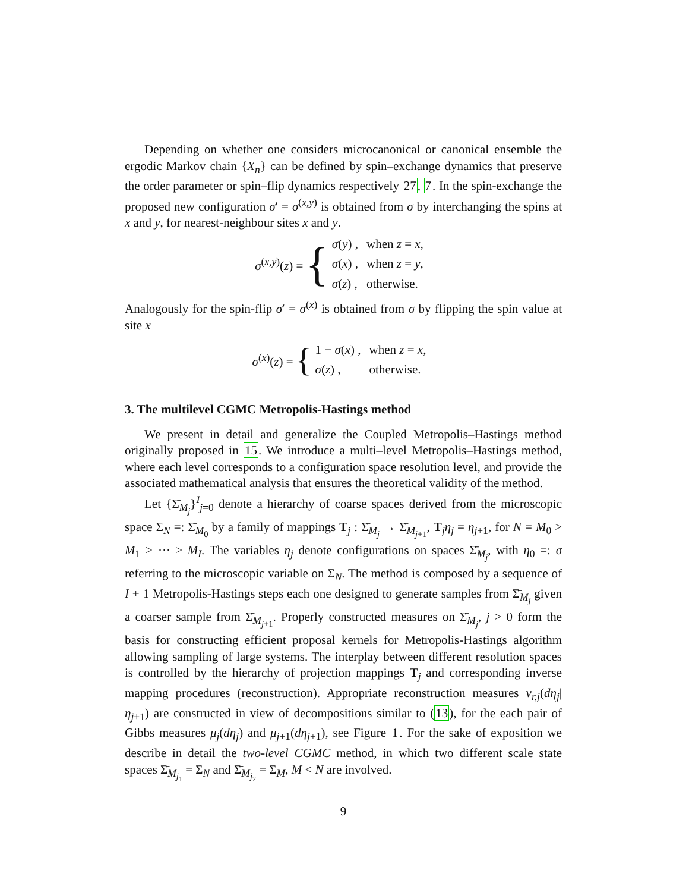Depending on whether one considers microcanonical or canonical ensemble the ergodic Markov chain {X<sub>n</sub>} can be defined by spin–exchange dynamics that preserve the order parameter or spin–flip dynamics respectively 27, 7. In the spin-exchange the proposed new configuration σ′ = σ<sup>(x,y)</sup> is obtained from σ by interchanging the spins at x and y, for nearest-neighbour sites x and y.
σ<sup>(x,y)</sup>(z) = {
| σ ( y ) , | when z = x , |
| σ ( x ) , | when z = y , |
| σ ( z ) , | otherwise. |
Analogously for the spin-flip σ′ = σ<sup>(x)</sup> is obtained from σ by flipping the spin value at site x
σ<sup>(x)</sup>(z) = {
| 1 − σ ( x ) , | when z = x , |
| σ ( z ) , | otherwise. |
3. The multilevel CGMC Metropolis-Hastings method
We present in detail and generalize the Coupled Metropolis–Hastings method originally proposed in 15. We introduce a multi–level Metropolis–Hastings method, where each level corresponds to a configuration space resolution level, and provide the associated mathematical analysis that ensures the theoretical validity of the method.
Let {Σ̄<sub>M<sub>j</sub></sub>}<sup>I</sup><sub>j=0</sub> denote a hierarchy of coarse spaces derived from the microscopic space Σ<sub>N</sub> =: Σ̄<sub>M<sub>0</sub></sub> by a family of mappings T<sub>j</sub> : Σ̄<sub>M<sub>j</sub></sub> → Σ̄<sub>M<sub>j+1</sub></sub>, T<sub>j</sub>η<sub>j</sub> = η<sub>j+1</sub>, for N = M<sub>0</sub> > M<sub>1</sub> > ⋯ > M<sub>I</sub>. The variables η<sub>j</sub> denote configurations on spaces Σ̄<sub>M<sub>j</sub></sub>, with η<sub>0</sub> =: σ referring to the microscopic variable on Σ<sub>N</sub>. The method is composed by a sequence of I + 1 Metropolis-Hastings steps each one designed to generate samples from Σ̄<sub>M<sub>j</sub></sub> given a coarser sample from Σ̄<sub>M<sub>j+1</sub></sub>. Properly constructed measures on Σ̄<sub>M<sub>j</sub></sub>, j > 0 form the basis for constructing efficient proposal kernels for Metropolis-Hastings algorithm allowing sampling of large systems. The interplay between different resolution spaces is controlled by the hierarchy of projection mappings T<sub>j</sub> and corresponding inverse mapping procedures (reconstruction). Appropriate reconstruction measures ν<sub>r,j</sub>(dη<sub>j</sub>|η<sub>j+1</sub>) are constructed in view of decompositions similar to (13), for the each pair of Gibbs measures μ<sub>j</sub>(dη<sub>j</sub>) and μ<sub>j+1</sub>(dη<sub>j+1</sub>), see Figure 1. For the sake of exposition we describe in detail the two-level CGMC method, in which two different scale state spaces Σ̄<sub>M<sub>j<sub>1</sub></sub></sub> = Σ<sub>N</sub> and Σ̄<sub>M<sub>j<sub>2</sub></sub></sub> = Σ<sub>M</sub>, M < N are involved.
9